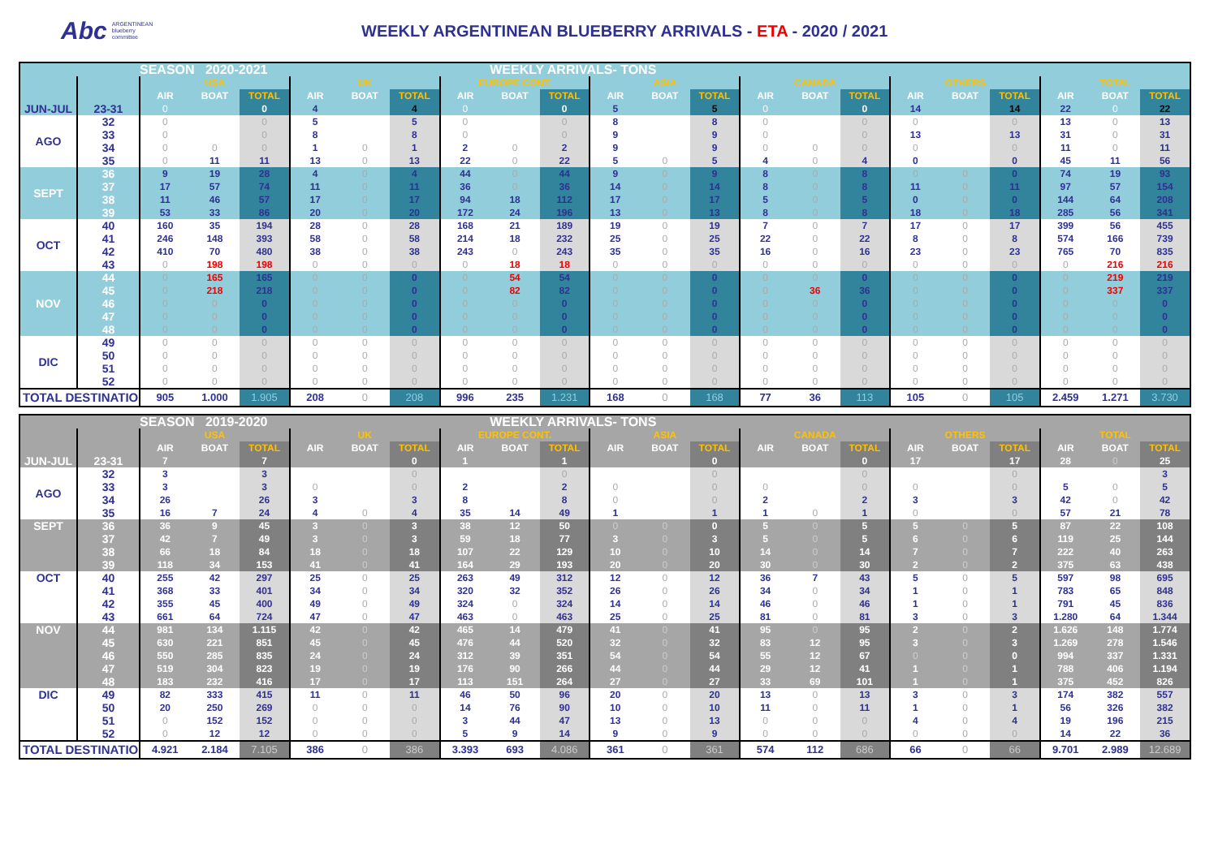Abc ARGENTINEAN
blueberry
committee
WEEKLY ARGENTINEAN BLUEBERRY ARRIVALS - ETA - 2020 / 2021
| | | SEASON 2020-2021 | | | | | | | WEEKLY ARRIVALS- TONS | | | | | | | | | | | | | |
| | | USA | | | UK | | | EUROPE CONT. | | | ASIA | | | CANADA | | | OTHERS | | | TOTAL | | |
| | | AIR | BOAT | TOTAL | AIR | BOAT | TOTAL | AIR | BOAT | TOTAL | AIR | BOAT | TOTAL | AIR | BOAT | TOTAL | AIR | BOAT | TOTAL | AIR | BOAT | TOTAL |
| JUN-JUL | 23-31 | 0 | | 0 | 4 | | 4 | 0 | | 0 | 5 | | 5 | 0 | | 0 | 14 | | 14 | 22 | 0 | 22 |
| AGO | 32 | 0 | | 0 | 5 | | 5 | 0 | | 0 | 8 | | 8 | 0 | | 0 | 0 | | 0 | 13 | 0 | 13 |
| | 33 | 0 | | 0 | 8 | | 8 | 0 | | 0 | 9 | | 9 | 0 | | 0 | 13 | | 13 | 31 | 0 | 31 |
| | 34 | 0 | 0 | 0 | 1 | 0 | 1 | 2 | 0 | 2 | 9 | | 9 | 0 | 0 | 0 | 0 | | 0 | 11 | 0 | 11 |
| | 35 | 0 | 11 | 11 | 13 | 0 | 13 | 22 | 0 | 22 | 5 | 0 | 5 | 4 | 0 | 4 | 0 | | 0 | 45 | 11 | 56 |
| SEPT | 36 | 9 | 19 | 28 | 4 | 0 | 4 | 44 | 0 | 44 | 9 | 0 | 9 | 8 | 0 | 8 | 0 | 0 | 0 | 74 | 19 | 93 |
| | 37 | 17 | 57 | 74 | 11 | 0 | 11 | 36 | 0 | 36 | 14 | 0 | 14 | 8 | 0 | 8 | 11 | 0 | 11 | 97 | 57 | 154 |
| | 38 | 11 | 46 | 57 | 17 | 0 | 17 | 94 | 18 | 112 | 17 | 0 | 17 | 5 | 0 | 5 | 0 | 0 | 0 | 144 | 64 | 208 |
| | 39 | 53 | 33 | 86 | 20 | 0 | 20 | 172 | 24 | 196 | 13 | 0 | 13 | 8 | 0 | 8 | 18 | 0 | 18 | 285 | 56 | 341 |
| OCT | 40 | 160 | 35 | 194 | 28 | 0 | 28 | 168 | 21 | 189 | 19 | 0 | 19 | 7 | 0 | 7 | 17 | 0 | 17 | 399 | 56 | 455 |
| | 41 | 246 | 148 | 393 | 58 | 0 | 58 | 214 | 18 | 232 | 25 | 0 | 25 | 22 | 0 | 22 | 8 | 0 | 8 | 574 | 166 | 739 |
| | 42 | 410 | 70 | 480 | 38 | 0 | 38 | 243 | 0 | 243 | 35 | 0 | 35 | 16 | 0 | 16 | 23 | 0 | 23 | 765 | 70 | 835 |
| | 43 | 0 | 198 | 198 | 0 | 0 | 0 | 0 | 18 | 18 | 0 | 0 | 0 | 0 | 0 | 0 | 0 | 0 | 0 | 0 | 216 | 216 |
| NOV | 44 | 0 | 165 | 165 | 0 | 0 | 0 | 0 | 54 | 54 | 0 | 0 | 0 | 0 | 0 | 0 | 0 | 0 | 0 | 0 | 219 | 219 |
| | 45 | 0 | 218 | 218 | 0 | 0 | 0 | 0 | 82 | 82 | 0 | 0 | 0 | 0 | 36 | 36 | 0 | 0 | 0 | 0 | 337 | 337 |
| | 46 | 0 | 0 | 0 | 0 | 0 | 0 | 0 | 0 | 0 | 0 | 0 | 0 | 0 | 0 | 0 | 0 | 0 | 0 | 0 | 0 | 0 |
| | 47 | 0 | 0 | 0 | 0 | 0 | 0 | 0 | 0 | 0 | 0 | 0 | 0 | 0 | 0 | 0 | 0 | 0 | 0 | 0 | 0 | 0 |
| | 48 | 0 | 0 | 0 | 0 | 0 | 0 | 0 | 0 | 0 | 0 | 0 | 0 | 0 | 0 | 0 | 0 | 0 | 0 | 0 | 0 | 0 |
| DIC | 49 | 0 | 0 | 0 | 0 | 0 | 0 | 0 | 0 | 0 | 0 | 0 | 0 | 0 | 0 | 0 | 0 | 0 | 0 | 0 | 0 | 0 |
| | 50 | 0 | 0 | 0 | 0 | 0 | 0 | 0 | 0 | 0 | 0 | 0 | 0 | 0 | 0 | 0 | 0 | 0 | 0 | 0 | 0 | 0 |
| | 51 | 0 | 0 | 0 | 0 | 0 | 0 | 0 | 0 | 0 | 0 | 0 | 0 | 0 | 0 | 0 | 0 | 0 | 0 | 0 | 0 | 0 |
| | 52 | 0 | 0 | 0 | 0 | 0 | 0 | 0 | 0 | 0 | 0 | 0 | 0 | 0 | 0 | 0 | 0 | 0 | 0 | 0 | 0 | 0 |
| TOTAL DESTINATIO | | 905 | 1.000 | 1.905 | 208 | 0 | 208 | 996 | 235 | 1.231 | 168 | 0 | 168 | 77 | 36 | 113 | 105 | 0 | 105 | 2.459 | 1.271 | 3.730 |
| | | SEASON 2019-2020 | | | | | | | WEEKLY ARRIVALS- TONS | | | | | | | | | | | | | |
| | | USA | | | UK | | | EUROPE CONT. | | | ASIA | | | CANADA | | | OTHERS | | | TOTAL | | |
| | | AIR | BOAT | TOTAL | AIR | BOAT | TOTAL | AIR | BOAT | TOTAL | AIR | BOAT | TOTAL | AIR | BOAT | TOTAL | AIR | BOAT | TOTAL | AIR | BOAT | TOTAL |
| JUN-JUL | 23-31 | 7 | | 7 | | | 0 | 1 | | 1 | | | 0 | | | 0 | 17 | | 17 | 28 | 0 | 25 |
| AGO | 32 | 3 | | 3 | | | 0 | | | 0 | | | 0 | | | 0 | | | 0 | | | 3 |
| | 33 | 3 | | 3 | 0 | | 0 | 2 | | 2 | 0 | | 0 | 0 | | 0 | 0 | | 0 | 5 | 0 | 5 |
| | 34 | 26 | | 26 | 3 | | 3 | 8 | | 8 | 0 | | 0 | 2 | | 2 | 3 | | 3 | 42 | 0 | 42 |
| | 35 | 16 | 7 | 24 | 4 | 0 | 4 | 35 | 14 | 49 | 1 | | 1 | 1 | 0 | 1 | 0 | | 0 | 57 | 21 | 78 |
| SEPT | 36 | 36 | 9 | 45 | 3 | 0 | 3 | 38 | 12 | 50 | 0 | 0 | 0 | 5 | 0 | 5 | 5 | 0 | 5 | 87 | 22 | 108 |
| | 37 | 42 | 7 | 49 | 3 | 0 | 3 | 59 | 18 | 77 | 3 | 0 | 3 | 5 | 0 | 5 | 6 | 0 | 6 | 119 | 25 | 144 |
| | 38 | 66 | 18 | 84 | 18 | 0 | 18 | 107 | 22 | 129 | 10 | 0 | 10 | 14 | 0 | 14 | 7 | 0 | 7 | 222 | 40 | 263 |
| | 39 | 118 | 34 | 153 | 41 | 0 | 41 | 164 | 29 | 193 | 20 | 0 | 20 | 30 | 0 | 30 | 2 | 0 | 2 | 375 | 63 | 438 |
| OCT | 40 | 255 | 42 | 297 | 25 | 0 | 25 | 263 | 49 | 312 | 12 | 0 | 12 | 36 | 7 | 43 | 5 | 0 | 5 | 597 | 98 | 695 |
| | 41 | 368 | 33 | 401 | 34 | 0 | 34 | 320 | 32 | 352 | 26 | 0 | 26 | 34 | 0 | 34 | 1 | 0 | 1 | 783 | 65 | 848 |
| | 42 | 355 | 45 | 400 | 49 | 0 | 49 | 324 | 0 | 324 | 14 | 0 | 14 | 46 | 0 | 46 | 1 | 0 | 1 | 791 | 45 | 836 |
| | 43 | 661 | 64 | 724 | 47 | 0 | 47 | 463 | 0 | 463 | 25 | 0 | 25 | 81 | 0 | 81 | 3 | 0 | 3 | 1.280 | 64 | 1.344 |
| NOV | 44 | 981 | 134 | 1.115 | 42 | 0 | 42 | 465 | 14 | 479 | 41 | 0 | 41 | 95 | 0 | 95 | 2 | 0 | 2 | 1.626 | 148 | 1.774 |
| | 45 | 630 | 221 | 851 | 45 | 0 | 45 | 476 | 44 | 520 | 32 | 0 | 32 | 83 | 12 | 95 | 3 | 0 | 3 | 1.269 | 278 | 1.546 |
| | 46 | 550 | 285 | 835 | 24 | 0 | 24 | 312 | 39 | 351 | 54 | 0 | 54 | 55 | 12 | 67 | 0 | 0 | 0 | 994 | 337 | 1.331 |
| | 47 | 519 | 304 | 823 | 19 | 0 | 19 | 176 | 90 | 266 | 44 | 0 | 44 | 29 | 12 | 41 | 1 | 0 | 1 | 788 | 406 | 1.194 |
| | 48 | 183 | 232 | 416 | 17 | 0 | 17 | 113 | 151 | 264 | 27 | 0 | 27 | 33 | 69 | 101 | 1 | 0 | 1 | 375 | 452 | 826 |
| DIC | 49 | 82 | 333 | 415 | 11 | 0 | 11 | 46 | 50 | 96 | 20 | 0 | 20 | 13 | 0 | 13 | 3 | 0 | 3 | 174 | 382 | 557 |
| | 50 | 20 | 250 | 269 | 0 | 0 | 0 | 14 | 76 | 90 | 10 | 0 | 10 | 11 | 0 | 11 | 1 | 0 | 1 | 56 | 326 | 382 |
| | 51 | 0 | 152 | 152 | 0 | 0 | 0 | 3 | 44 | 47 | 13 | 0 | 13 | 0 | 0 | 0 | 4 | 0 | 4 | 19 | 196 | 215 |
| | 52 | 0 | 12 | 12 | 0 | 0 | 0 | 5 | 9 | 14 | 9 | 0 | 9 | 0 | 0 | 0 | 0 | 0 | 0 | 14 | 22 | 36 |
| TOTAL DESTINATIO | | 4.921 | 2.184 | 7.105 | 386 | 0 | 386 | 3.393 | 693 | 4.086 | 361 | 0 | 361 | 574 | 112 | 686 | 66 | 0 | 66 | 9.701 | 2.989 | 12.689 |